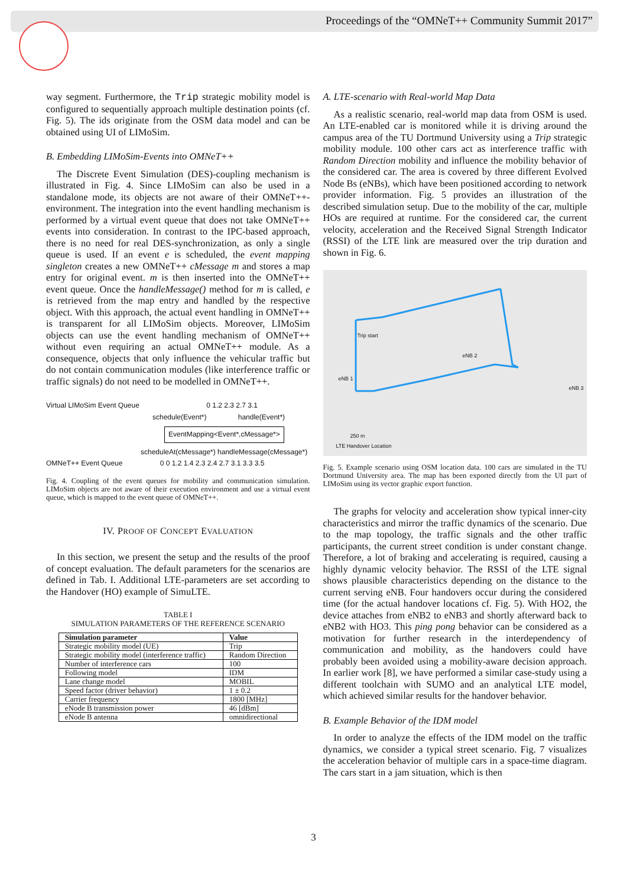Proceedings of the “OMNeT++ Community Summit 2017”
way segment. Furthermore, the Trip strategic mobility model is configured to sequentially approach multiple destination points (cf. Fig. 5). The ids originate from the OSM data model and can be obtained using UI of LIMoSim.
B. Embedding LIMoSim-Events into OMNeT++
The Discrete Event Simulation (DES)-coupling mechanism is illustrated in Fig. 4. Since LIMoSim can also be used in a standalone mode, its objects are not aware of their OMNeT++-environment. The integration into the event handling mechanism is performed by a virtual event queue that does not take OMNeT++ events into consideration. In contrast to the IPC-based approach, there is no need for real DES-synchronization, as only a single queue is used. If an event e is scheduled, the event mapping singleton creates a new OMNeT++ cMessage m and stores a map entry for original event. m is then inserted into the OMNeT++ event queue. Once the handleMessage() method for m is called, e is retrieved from the map entry and handled by the respective object. With this approach, the actual event handling in OMNeT++ is transparent for all LIMoSim objects. Moreover, LIMoSim objects can use the event handling mechanism of OMNeT++ without even requiring an actual OMNeT++ module. As a consequence, objects that only influence the vehicular traffic but do not contain communication modules (like interference traffic or traffic signals) do not need to be modelled in OMNeT++.
Virtual LIMoSim Event Queue 0 1.2 2.3 2.7 3.1
schedule(Event*) handle(Event*)
EventMapping<Event*,cMessage*>
scheduleAt(cMessage*) handleMessage(cMessage*)
OMNeT++ Event Queue 0 0 1.2 1.4 2.3 2.4 2.7 3.1 3.3 3.5
Fig. 4. Coupling of the event queues for mobility and communication simulation. LIMoSim objects are not aware of their execution environment and use a virtual event queue, which is mapped to the event queue of OMNeT++.
IV. PROOF OF CONCEPT EVALUATION
In this section, we present the setup and the results of the proof of concept evaluation. The default parameters for the scenarios are defined in Tab. I. Additional LTE-parameters are set according to the Handover (HO) example of SimuLTE.
TABLE I
SIMULATION PARAMETERS OF THE REFERENCE SCENARIO
| Simulation parameter | Value |
| --- | --- |
| Strategic mobility model (UE) | Trip |
| Strategic mobility model (interference traffic) | Random Direction |
| Number of interference cars | 100 |
| Following model | IDM |
| Lane change model | MOBIL |
| Speed factor (driver behavior) | 1 ± 0.2 |
| Carrier frequency | 1800 [MHz] |
| eNode B transmission power | 46 [dBm] |
| eNode B antenna | omnidirectional |
A. LTE-scenario with Real-world Map Data
As a realistic scenario, real-world map data from OSM is used. An LTE-enabled car is monitored while it is driving around the campus area of the TU Dortmund University using a Trip strategic mobility module. 100 other cars act as interference traffic with Random Direction mobility and influence the mobility behavior of the considered car. The area is covered by three different Evolved Node Bs (eNBs), which have been positioned according to network provider information. Fig. 5 provides an illustration of the described simulation setup. Due to the mobility of the car, multiple HOs are required at runtime. For the considered car, the current velocity, acceleration and the Received Signal Strength Indicator (RSSI) of the LTE link are measured over the trip duration and shown in Fig. 6.
Trip start
eNB 2
eNB 1
eNB 3
250 m
LTE Handover Location
Fig. 5. Example scenario using OSM location data. 100 cars are simulated in the TU Dortmund University area. The map has been exported directly from the UI part of LIMoSim using its vector graphic export function.
The graphs for velocity and acceleration show typical inner-city characteristics and mirror the traffic dynamics of the scenario. Due to the map topology, the traffic signals and the other traffic participants, the current street condition is under constant change. Therefore, a lot of braking and accelerating is required, causing a highly dynamic velocity behavior. The RSSI of the LTE signal shows plausible characteristics depending on the distance to the current serving eNB. Four handovers occur during the considered time (for the actual handover locations cf. Fig. 5). With HO2, the device attaches from eNB2 to eNB3 and shortly afterward back to eNB2 with HO3. This ping pong behavior can be considered as a motivation for further research in the interdependency of communication and mobility, as the handovers could have probably been avoided using a mobility-aware decision approach. In earlier work [8], we have performed a similar case-study using a different toolchain with SUMO and an analytical LTE model, which achieved similar results for the handover behavior.
B. Example Behavior of the IDM model
In order to analyze the effects of the IDM model on the traffic dynamics, we consider a typical street scenario. Fig. 7 visualizes the acceleration behavior of multiple cars in a space-time diagram. The cars start in a jam situation, which is then
3